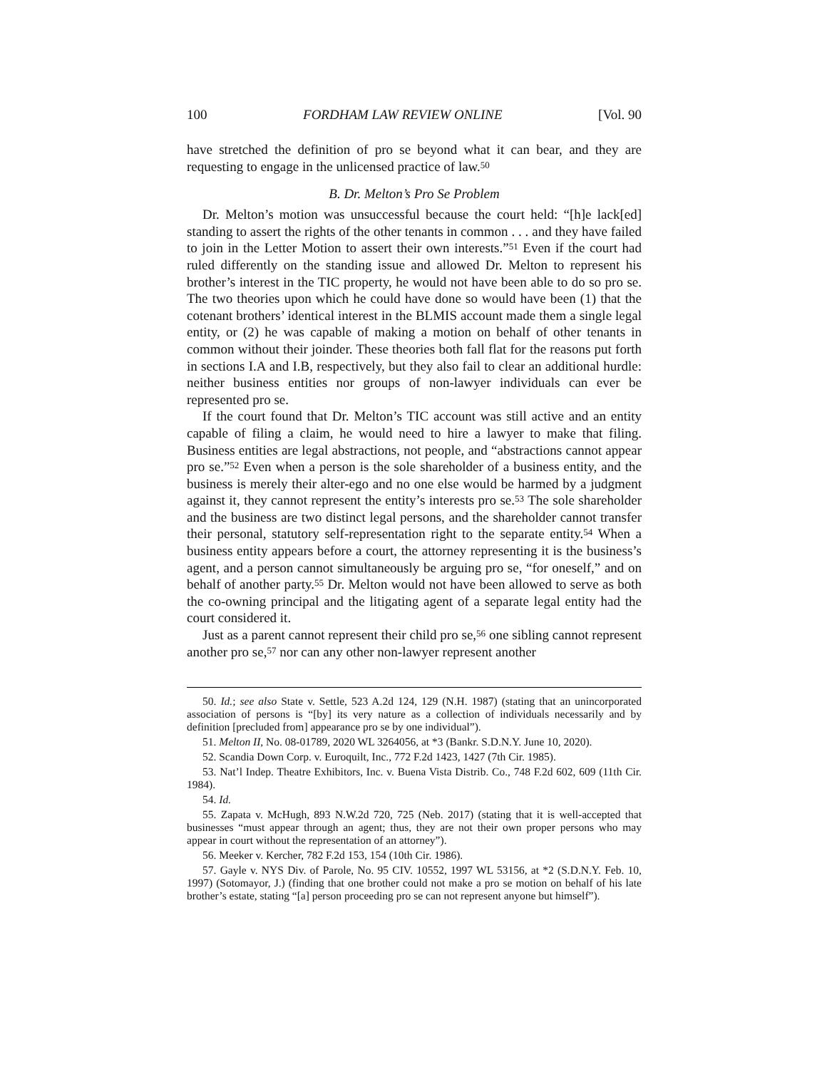100 FORDHAM LAW REVIEW ONLINE [Vol. 90
have stretched the definition of pro se beyond what it can bear, and they are requesting to engage in the unlicensed practice of law.<sup>50</sup>
B. Dr. Melton’s Pro Se Problem
Dr. Melton’s motion was unsuccessful because the court held: “[h]e lack[ed] standing to assert the rights of the other tenants in common . . . and they have failed to join in the Letter Motion to assert their own interests.”<sup>51</sup> Even if the court had ruled differently on the standing issue and allowed Dr. Melton to represent his brother’s interest in the TIC property, he would not have been able to do so pro se. The two theories upon which he could have done so would have been (1) that the cotenant brothers’ identical interest in the BLMIS account made them a single legal entity, or (2) he was capable of making a motion on behalf of other tenants in common without their joinder. These theories both fall flat for the reasons put forth in sections I.A and I.B, respectively, but they also fail to clear an additional hurdle: neither business entities nor groups of non-lawyer individuals can ever be represented pro se.
If the court found that Dr. Melton’s TIC account was still active and an entity capable of filing a claim, he would need to hire a lawyer to make that filing. Business entities are legal abstractions, not people, and “abstractions cannot appear pro se.”<sup>52</sup> Even when a person is the sole shareholder of a business entity, and the business is merely their alter-ego and no one else would be harmed by a judgment against it, they cannot represent the entity’s interests pro se.<sup>53</sup> The sole shareholder and the business are two distinct legal persons, and the shareholder cannot transfer their personal, statutory self-representation right to the separate entity.<sup>54</sup> When a business entity appears before a court, the attorney representing it is the business’s agent, and a person cannot simultaneously be arguing pro se, “for oneself,” and on behalf of another party.<sup>55</sup> Dr. Melton would not have been allowed to serve as both the co-owning principal and the litigating agent of a separate legal entity had the court considered it.
Just as a parent cannot represent their child pro se,<sup>56</sup> one sibling cannot represent another pro se,<sup>57</sup> nor can any other non-lawyer represent another
50. Id.; see also State v. Settle, 523 A.2d 124, 129 (N.H. 1987) (stating that an unincorporated association of persons is “[by] its very nature as a collection of individuals necessarily and by definition [precluded from] appearance pro se by one individual”).
51. Melton II, No. 08-01789, 2020 WL 3264056, at *3 (Bankr. S.D.N.Y. June 10, 2020).
52. Scandia Down Corp. v. Euroquilt, Inc., 772 F.2d 1423, 1427 (7th Cir. 1985).
53. Nat’l Indep. Theatre Exhibitors, Inc. v. Buena Vista Distrib. Co., 748 F.2d 602, 609 (11th Cir. 1984).
54. Id.
55. Zapata v. McHugh, 893 N.W.2d 720, 725 (Neb. 2017) (stating that it is well-accepted that businesses “must appear through an agent; thus, they are not their own proper persons who may appear in court without the representation of an attorney”).
56. Meeker v. Kercher, 782 F.2d 153, 154 (10th Cir. 1986).
57. Gayle v. NYS Div. of Parole, No. 95 CIV. 10552, 1997 WL 53156, at *2 (S.D.N.Y. Feb. 10, 1997) (Sotomayor, J.) (finding that one brother could not make a pro se motion on behalf of his late brother’s estate, stating “[a] person proceeding pro se can not represent anyone but himself”).